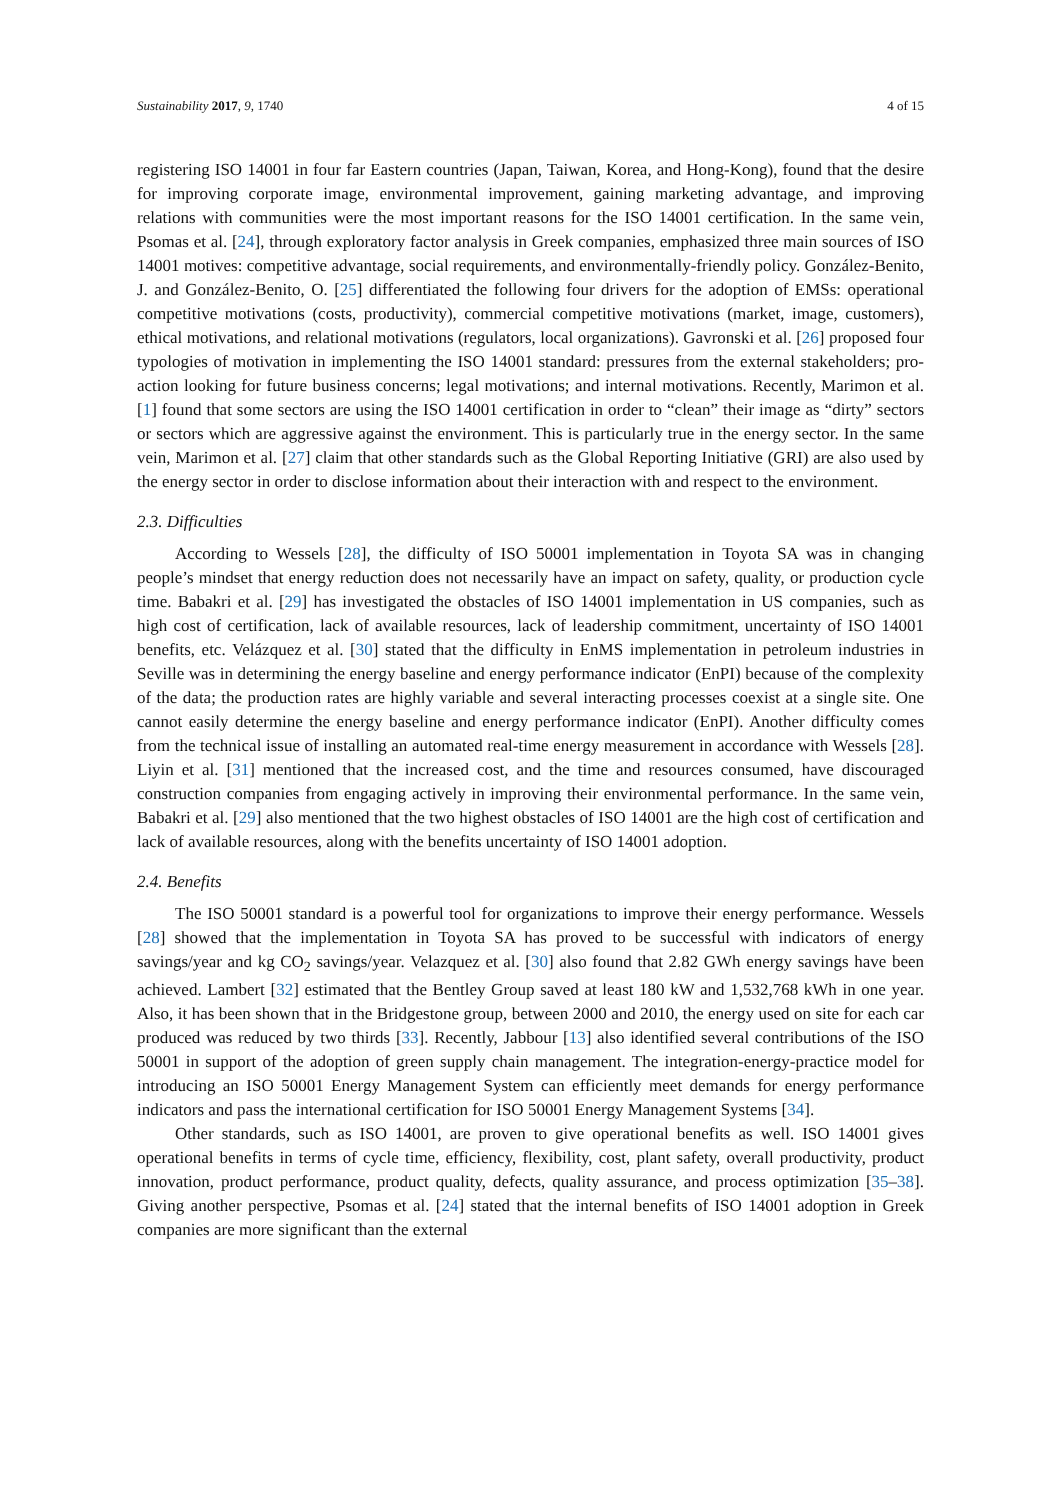Sustainability 2017, 9, 1740 4 of 15
registering ISO 14001 in four far Eastern countries (Japan, Taiwan, Korea, and Hong-Kong), found that the desire for improving corporate image, environmental improvement, gaining marketing advantage, and improving relations with communities were the most important reasons for the ISO 14001 certification. In the same vein, Psomas et al. [24], through exploratory factor analysis in Greek companies, emphasized three main sources of ISO 14001 motives: competitive advantage, social requirements, and environmentally-friendly policy. González-Benito, J. and González-Benito, O. [25] differentiated the following four drivers for the adoption of EMSs: operational competitive motivations (costs, productivity), commercial competitive motivations (market, image, customers), ethical motivations, and relational motivations (regulators, local organizations). Gavronski et al. [26] proposed four typologies of motivation in implementing the ISO 14001 standard: pressures from the external stakeholders; pro-action looking for future business concerns; legal motivations; and internal motivations. Recently, Marimon et al. [1] found that some sectors are using the ISO 14001 certification in order to “clean” their image as “dirty” sectors or sectors which are aggressive against the environment. This is particularly true in the energy sector. In the same vein, Marimon et al. [27] claim that other standards such as the Global Reporting Initiative (GRI) are also used by the energy sector in order to disclose information about their interaction with and respect to the environment.
2.3. Difficulties
According to Wessels [28], the difficulty of ISO 50001 implementation in Toyota SA was in changing people’s mindset that energy reduction does not necessarily have an impact on safety, quality, or production cycle time. Babakri et al. [29] has investigated the obstacles of ISO 14001 implementation in US companies, such as high cost of certification, lack of available resources, lack of leadership commitment, uncertainty of ISO 14001 benefits, etc. Velázquez et al. [30] stated that the difficulty in EnMS implementation in petroleum industries in Seville was in determining the energy baseline and energy performance indicator (EnPI) because of the complexity of the data; the production rates are highly variable and several interacting processes coexist at a single site. One cannot easily determine the energy baseline and energy performance indicator (EnPI). Another difficulty comes from the technical issue of installing an automated real-time energy measurement in accordance with Wessels [28]. Liyin et al. [31] mentioned that the increased cost, and the time and resources consumed, have discouraged construction companies from engaging actively in improving their environmental performance. In the same vein, Babakri et al. [29] also mentioned that the two highest obstacles of ISO 14001 are the high cost of certification and lack of available resources, along with the benefits uncertainty of ISO 14001 adoption.
2.4. Benefits
The ISO 50001 standard is a powerful tool for organizations to improve their energy performance. Wessels [28] showed that the implementation in Toyota SA has proved to be successful with indicators of energy savings/year and kg CO<sub>2</sub> savings/year. Velazquez et al. [30] also found that 2.82 GWh energy savings have been achieved. Lambert [32] estimated that the Bentley Group saved at least 180 kW and 1,532,768 kWh in one year. Also, it has been shown that in the Bridgestone group, between 2000 and 2010, the energy used on site for each car produced was reduced by two thirds [33]. Recently, Jabbour [13] also identified several contributions of the ISO 50001 in support of the adoption of green supply chain management. The integration-energy-practice model for introducing an ISO 50001 Energy Management System can efficiently meet demands for energy performance indicators and pass the international certification for ISO 50001 Energy Management Systems [34].
Other standards, such as ISO 14001, are proven to give operational benefits as well. ISO 14001 gives operational benefits in terms of cycle time, efficiency, flexibility, cost, plant safety, overall productivity, product innovation, product performance, product quality, defects, quality assurance, and process optimization [35–38]. Giving another perspective, Psomas et al. [24] stated that the internal benefits of ISO 14001 adoption in Greek companies are more significant than the external